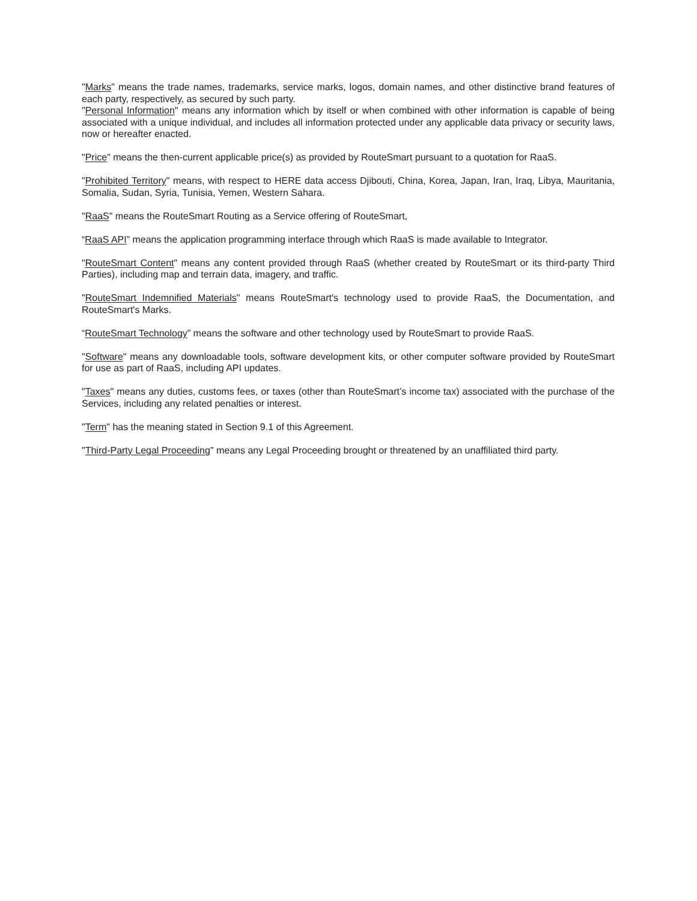"Marks" means the trade names, trademarks, service marks, logos, domain names, and other distinctive brand features of each party, respectively, as secured by such party.
"Personal Information" means any information which by itself or when combined with other information is capable of being associated with a unique individual, and includes all information protected under any applicable data privacy or security laws, now or hereafter enacted.
"Price" means the then-current applicable price(s) as provided by RouteSmart pursuant to a quotation for RaaS.
"Prohibited Territory" means, with respect to HERE data access Djibouti, China, Korea, Japan, Iran, Iraq, Libya, Mauritania, Somalia, Sudan, Syria, Tunisia, Yemen, Western Sahara.
"RaaS" means the RouteSmart Routing as a Service offering of RouteSmart,
“RaaS API” means the application programming interface through which RaaS is made available to Integrator.
"RouteSmart Content" means any content provided through RaaS (whether created by RouteSmart or its third-party Third Parties), including map and terrain data, imagery, and traffic.
"RouteSmart Indemnified Materials" means RouteSmart's technology used to provide RaaS, the Documentation, and RouteSmart's Marks.
“RouteSmart Technology” means the software and other technology used by RouteSmart to provide RaaS.
"Software" means any downloadable tools, software development kits, or other computer software provided by RouteSmart for use as part of RaaS, including API updates.
"Taxes" means any duties, customs fees, or taxes (other than RouteSmart’s income tax) associated with the purchase of the Services, including any related penalties or interest.
"Term" has the meaning stated in Section 9.1 of this Agreement.
"Third-Party Legal Proceeding" means any Legal Proceeding brought or threatened by an unaffiliated third party.